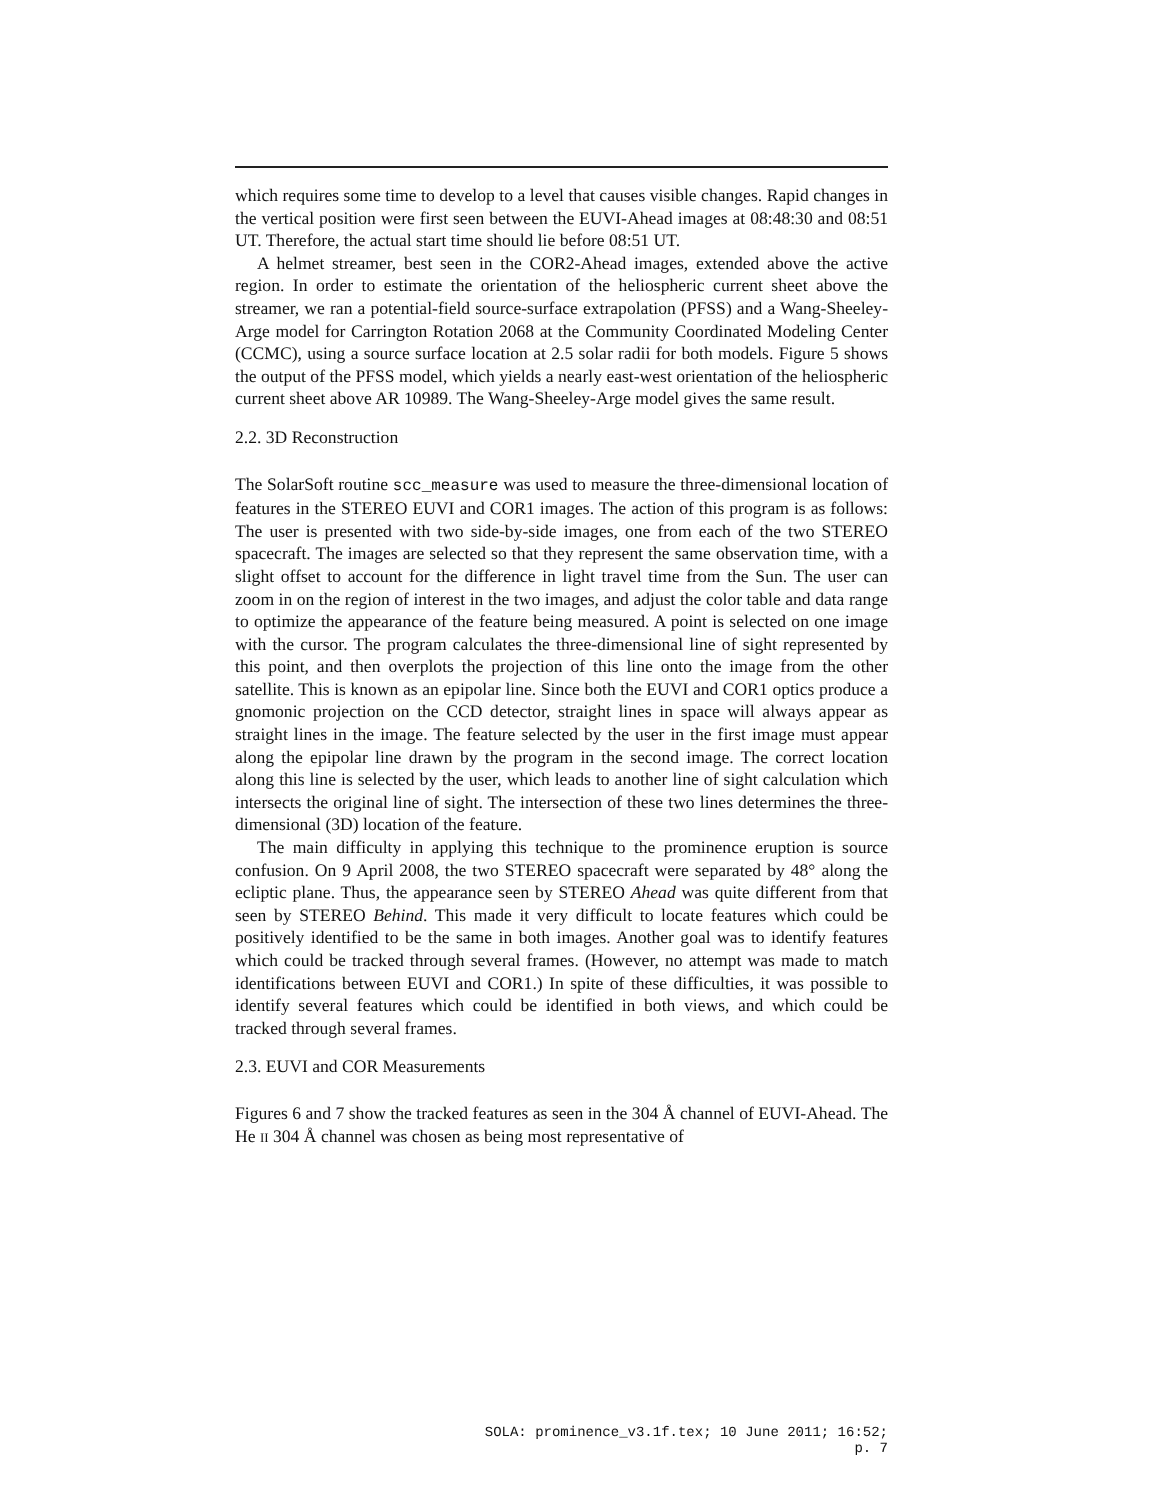which requires some time to develop to a level that causes visible changes. Rapid changes in the vertical position were first seen between the EUVI-Ahead images at 08:48:30 and 08:51 UT. Therefore, the actual start time should lie before 08:51 UT.
A helmet streamer, best seen in the COR2-Ahead images, extended above the active region. In order to estimate the orientation of the heliospheric current sheet above the streamer, we ran a potential-field source-surface extrapolation (PFSS) and a Wang-Sheeley-Arge model for Carrington Rotation 2068 at the Community Coordinated Modeling Center (CCMC), using a source surface location at 2.5 solar radii for both models. Figure 5 shows the output of the PFSS model, which yields a nearly east-west orientation of the heliospheric current sheet above AR 10989. The Wang-Sheeley-Arge model gives the same result.
2.2. 3D Reconstruction
The SolarSoft routine scc_measure was used to measure the three-dimensional location of features in the STEREO EUVI and COR1 images. The action of this program is as follows: The user is presented with two side-by-side images, one from each of the two STEREO spacecraft. The images are selected so that they represent the same observation time, with a slight offset to account for the difference in light travel time from the Sun. The user can zoom in on the region of interest in the two images, and adjust the color table and data range to optimize the appearance of the feature being measured. A point is selected on one image with the cursor. The program calculates the three-dimensional line of sight represented by this point, and then overplots the projection of this line onto the image from the other satellite. This is known as an epipolar line. Since both the EUVI and COR1 optics produce a gnomonic projection on the CCD detector, straight lines in space will always appear as straight lines in the image. The feature selected by the user in the first image must appear along the epipolar line drawn by the program in the second image. The correct location along this line is selected by the user, which leads to another line of sight calculation which intersects the original line of sight. The intersection of these two lines determines the three-dimensional (3D) location of the feature.
The main difficulty in applying this technique to the prominence eruption is source confusion. On 9 April 2008, the two STEREO spacecraft were separated by 48° along the ecliptic plane. Thus, the appearance seen by STEREO Ahead was quite different from that seen by STEREO Behind. This made it very difficult to locate features which could be positively identified to be the same in both images. Another goal was to identify features which could be tracked through several frames. (However, no attempt was made to match identifications between EUVI and COR1.) In spite of these difficulties, it was possible to identify several features which could be identified in both views, and which could be tracked through several frames.
2.3. EUVI and COR Measurements
Figures 6 and 7 show the tracked features as seen in the 304 Å channel of EUVI-Ahead. The He II 304 Å channel was chosen as being most representative of
SOLA: prominence_v3.1f.tex; 10 June 2011; 16:52; p. 7